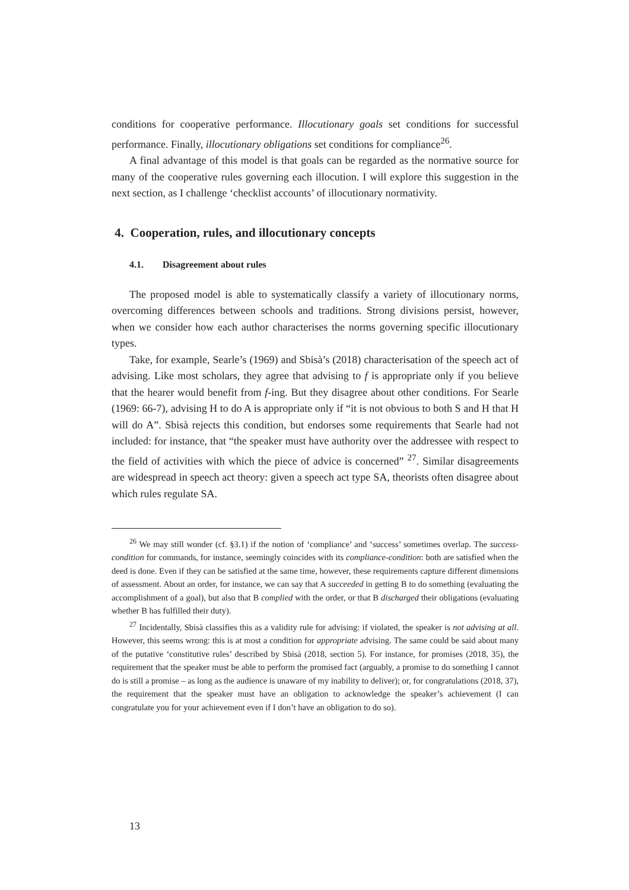conditions for cooperative performance. Illocutionary goals set conditions for successful performance. Finally, illocutionary obligations set conditions for compliance<sup>26</sup>.
A final advantage of this model is that goals can be regarded as the normative source for many of the cooperative rules governing each illocution. I will explore this suggestion in the next section, as I challenge ‘checklist accounts’ of illocutionary normativity.
4. Cooperation, rules, and illocutionary concepts
4.1. Disagreement about rules
The proposed model is able to systematically classify a variety of illocutionary norms, overcoming differences between schools and traditions. Strong divisions persist, however, when we consider how each author characterises the norms governing specific illocutionary types.
Take, for example, Searle’s (1969) and Sbisà’s (2018) characterisation of the speech act of advising. Like most scholars, they agree that advising to f is appropriate only if you believe that the hearer would benefit from f-ing. But they disagree about other conditions. For Searle (1969: 66-7), advising H to do A is appropriate only if “it is not obvious to both S and H that H will do A”. Sbisà rejects this condition, but endorses some requirements that Searle had not included: for instance, that “the speaker must have authority over the addressee with respect to the field of activities with which the piece of advice is concerned” <sup>27</sup>. Similar disagreements are widespread in speech act theory: given a speech act type SA, theorists often disagree about which rules regulate SA.
<sup>26</sup> We may still wonder (cf. §3.1) if the notion of ‘compliance’ and ‘success’ sometimes overlap. The success-condition for commands, for instance, seemingly coincides with its compliance-condition: both are satisfied when the deed is done. Even if they can be satisfied at the same time, however, these requirements capture different dimensions of assessment. About an order, for instance, we can say that A succeeded in getting B to do something (evaluating the accomplishment of a goal), but also that B complied with the order, or that B discharged their obligations (evaluating whether B has fulfilled their duty).
<sup>27</sup> Incidentally, Sbisà classifies this as a validity rule for advising: if violated, the speaker is not advising at all. However, this seems wrong: this is at most a condition for appropriate advising. The same could be said about many of the putative ‘constitutive rules’ described by Sbisà (2018, section 5). For instance, for promises (2018, 35), the requirement that the speaker must be able to perform the promised fact (arguably, a promise to do something I cannot do is still a promise – as long as the audience is unaware of my inability to deliver); or, for congratulations (2018, 37), the requirement that the speaker must have an obligation to acknowledge the speaker’s achievement (I can congratulate you for your achievement even if I don’t have an obligation to do so).
13